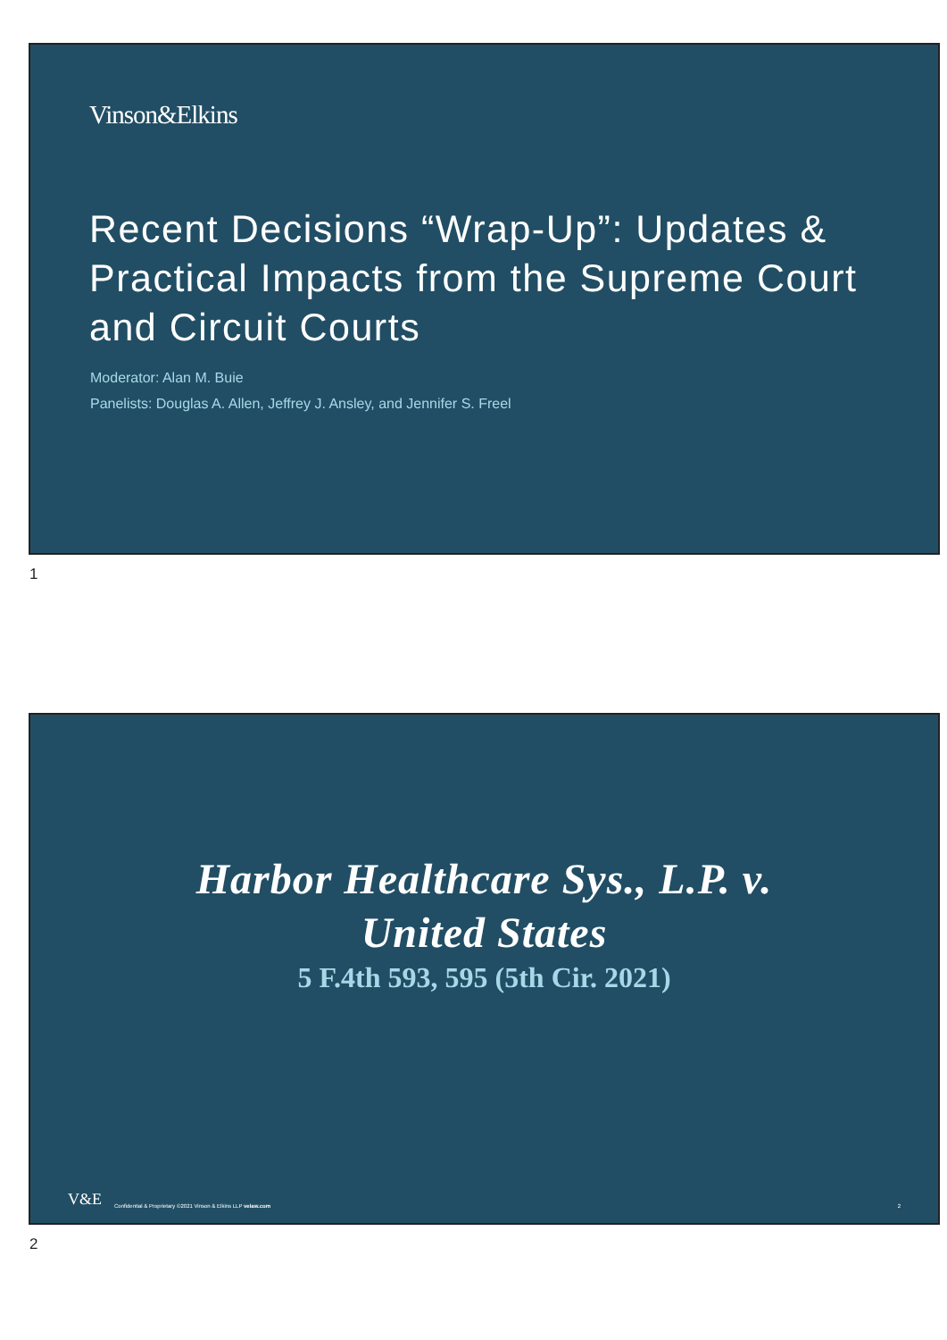Vinson&Elkins
Recent Decisions “Wrap-Up”: Updates & Practical Impacts from the Supreme Court and Circuit Courts
Moderator: Alan M. Buie
Panelists: Douglas A. Allen, Jeffrey J. Ansley, and Jennifer S. Freel
1
Harbor Healthcare Sys., L.P. v.
United States
5 F.4th 593, 595 (5th Cir. 2021)
V&E Confidential & Proprietary ©2021 Vinson & Elkins LLP velaw.com 2
2